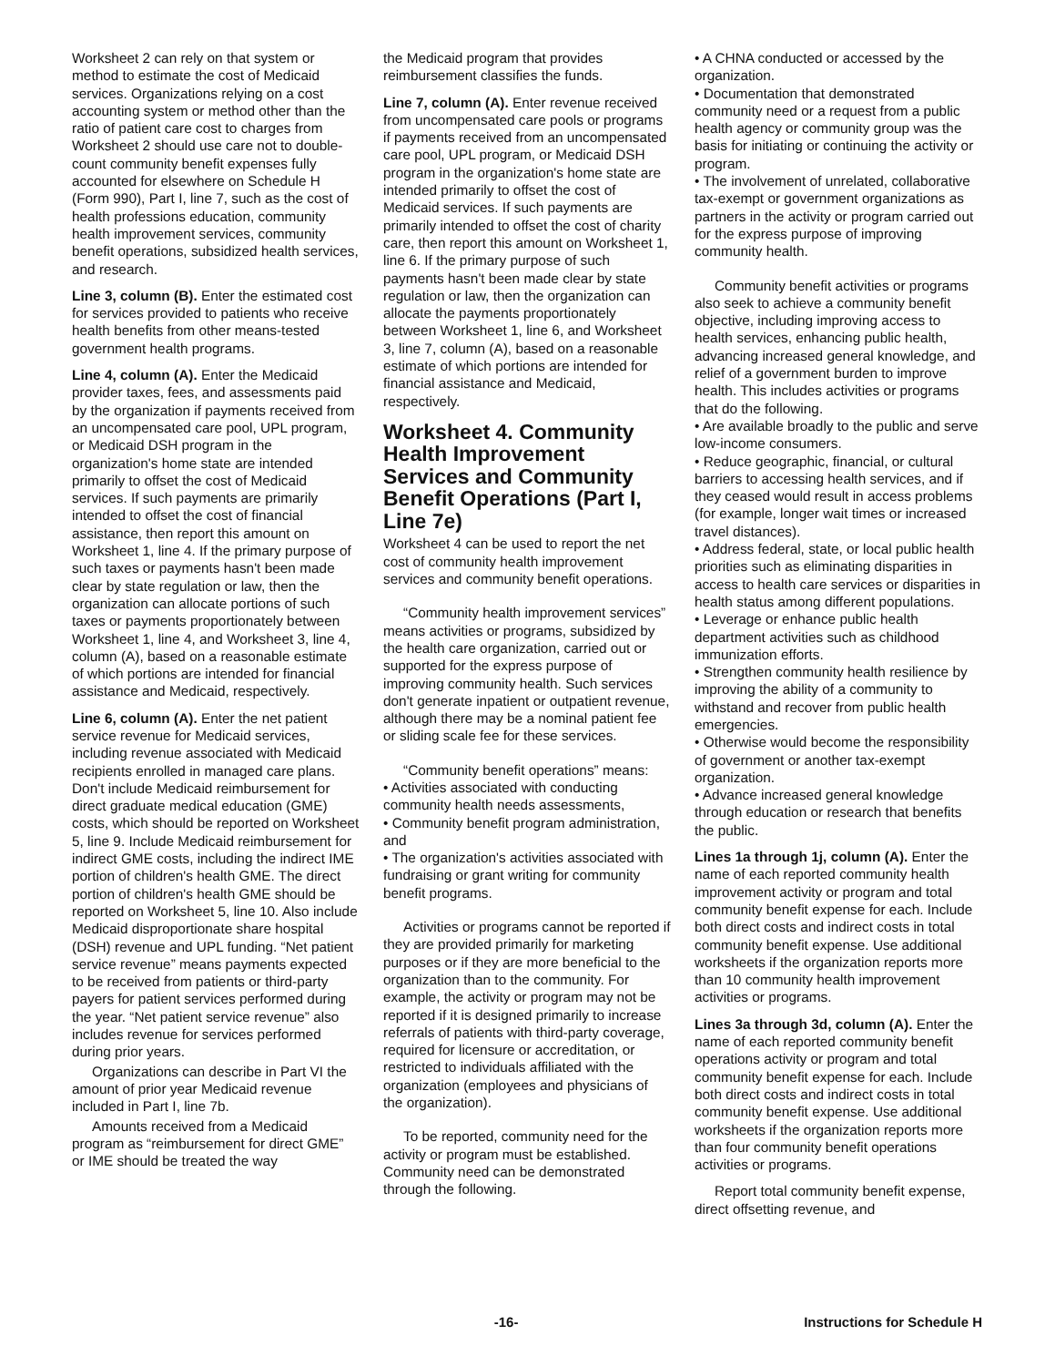Worksheet 2 can rely on that system or method to estimate the cost of Medicaid services. Organizations relying on a cost accounting system or method other than the ratio of patient care cost to charges from Worksheet 2 should use care not to double-count community benefit expenses fully accounted for elsewhere on Schedule H (Form 990), Part I, line 7, such as the cost of health professions education, community health improvement services, community benefit operations, subsidized health services, and research.
Line 3, column (B). Enter the estimated cost for services provided to patients who receive health benefits from other means-tested government health programs.
Line 4, column (A). Enter the Medicaid provider taxes, fees, and assessments paid by the organization if payments received from an uncompensated care pool, UPL program, or Medicaid DSH program in the organization's home state are intended primarily to offset the cost of Medicaid services. If such payments are primarily intended to offset the cost of financial assistance, then report this amount on Worksheet 1, line 4. If the primary purpose of such taxes or payments hasn't been made clear by state regulation or law, then the organization can allocate portions of such taxes or payments proportionately between Worksheet 1, line 4, and Worksheet 3, line 4, column (A), based on a reasonable estimate of which portions are intended for financial assistance and Medicaid, respectively.
Line 6, column (A). Enter the net patient service revenue for Medicaid services, including revenue associated with Medicaid recipients enrolled in managed care plans. Don't include Medicaid reimbursement for direct graduate medical education (GME) costs, which should be reported on Worksheet 5, line 9. Include Medicaid reimbursement for indirect GME costs, including the indirect IME portion of children's health GME. The direct portion of children's health GME should be reported on Worksheet 5, line 10. Also include Medicaid disproportionate share hospital (DSH) revenue and UPL funding. “Net patient service revenue” means payments expected to be received from patients or third-party payers for patient services performed during the year. “Net patient service revenue” also includes revenue for services performed during prior years.
Organizations can describe in Part VI the amount of prior year Medicaid revenue included in Part I, line 7b.
Amounts received from a Medicaid program as “reimbursement for direct GME” or IME should be treated the way
the Medicaid program that provides reimbursement classifies the funds.
Line 7, column (A). Enter revenue received from uncompensated care pools or programs if payments received from an uncompensated care pool, UPL program, or Medicaid DSH program in the organization's home state are intended primarily to offset the cost of Medicaid services. If such payments are primarily intended to offset the cost of charity care, then report this amount on Worksheet 1, line 6. If the primary purpose of such payments hasn't been made clear by state regulation or law, then the organization can allocate the payments proportionately between Worksheet 1, line 6, and Worksheet 3, line 7, column (A), based on a reasonable estimate of which portions are intended for financial assistance and Medicaid, respectively.
Worksheet 4. Community Health Improvement Services and Community Benefit Operations (Part I, Line 7e)
Worksheet 4 can be used to report the net cost of community health improvement services and community benefit operations.
“Community health improvement services” means activities or programs, subsidized by the health care organization, carried out or supported for the express purpose of improving community health. Such services don't generate inpatient or outpatient revenue, although there may be a nominal patient fee or sliding scale fee for these services.
“Community benefit operations” means:
• Activities associated with conducting community health needs assessments,
• Community benefit program administration, and
• The organization's activities associated with fundraising or grant writing for community benefit programs.
Activities or programs cannot be reported if they are provided primarily for marketing purposes or if they are more beneficial to the organization than to the community. For example, the activity or program may not be reported if it is designed primarily to increase referrals of patients with third-party coverage, required for licensure or accreditation, or restricted to individuals affiliated with the organization (employees and physicians of the organization).
To be reported, community need for the activity or program must be established. Community need can be demonstrated through the following.
• A CHNA conducted or accessed by the organization.
• Documentation that demonstrated community need or a request from a public health agency or community group was the basis for initiating or continuing the activity or program.
• The involvement of unrelated, collaborative tax-exempt or government organizations as partners in the activity or program carried out for the express purpose of improving community health.
Community benefit activities or programs also seek to achieve a community benefit objective, including improving access to health services, enhancing public health, advancing increased general knowledge, and relief of a government burden to improve health. This includes activities or programs that do the following.
• Are available broadly to the public and serve low-income consumers.
• Reduce geographic, financial, or cultural barriers to accessing health services, and if they ceased would result in access problems (for example, longer wait times or increased travel distances).
• Address federal, state, or local public health priorities such as eliminating disparities in access to health care services or disparities in health status among different populations.
• Leverage or enhance public health department activities such as childhood immunization efforts.
• Strengthen community health resilience by improving the ability of a community to withstand and recover from public health emergencies.
• Otherwise would become the responsibility of government or another tax-exempt organization.
• Advance increased general knowledge through education or research that benefits the public.
Lines 1a through 1j, column (A). Enter the name of each reported community health improvement activity or program and total community benefit expense for each. Include both direct costs and indirect costs in total community benefit expense. Use additional worksheets if the organization reports more than 10 community health improvement activities or programs.
Lines 3a through 3d, column (A). Enter the name of each reported community benefit operations activity or program and total community benefit expense for each. Include both direct costs and indirect costs in total community benefit expense. Use additional worksheets if the organization reports more than four community benefit operations activities or programs.
Report total community benefit expense, direct offsetting revenue, and
-16- Instructions for Schedule H